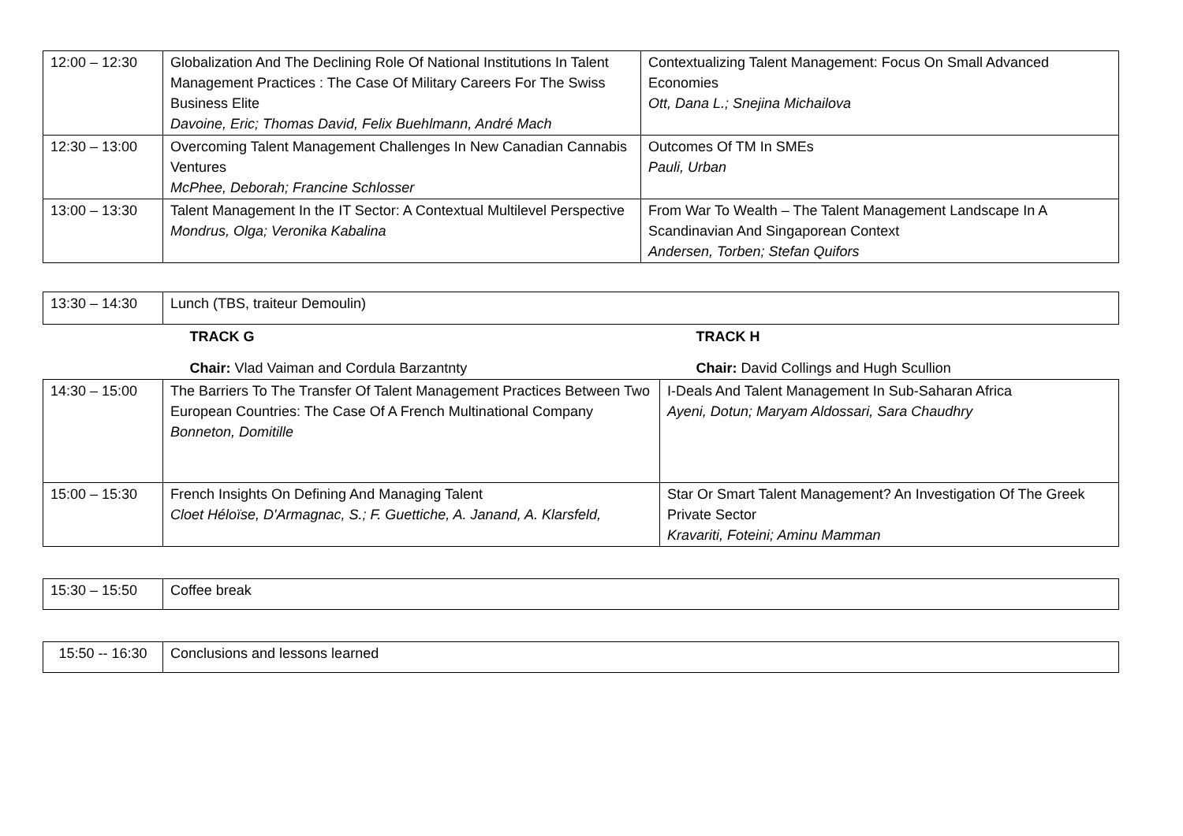| 12:00 – 12:30 | Globalization And The Declining Role Of National Institutions In Talent Management Practices : The Case Of Military Careers For The Swiss Business Elite Davoine, Eric; Thomas David, Felix Buehlmann, André Mach | Contextualizing Talent Management: Focus On Small Advanced Economies Ott, Dana L.; Snejina Michailova |
| 12:30 – 13:00 | Overcoming Talent Management Challenges In New Canadian Cannabis Ventures McPhee, Deborah; Francine Schlosser | Outcomes Of TM In SMEs Pauli, Urban |
| 13:00 – 13:30 | Talent Management In the IT Sector: A Contextual Multilevel Perspective Mondrus, Olga; Veronika Kabalina | From War To Wealth – The Talent Management Landscape In A Scandinavian And Singaporean Context Andersen, Torben; Stefan Quifors |
| 13:30 – 14:30 | Lunch (TBS, traiteur Demoulin) | |
| | TRACK G Chair: Vlad Vaiman and Cordula Barzantnty | TRACK H Chair: David Collings and Hugh Scullion |
| 14:30 – 15:00 | The Barriers To The Transfer Of Talent Management Practices Between Two European Countries: The Case Of A French Multinational Company Bonneton, Domitille | I-Deals And Talent Management In Sub-Saharan Africa Ayeni, Dotun; Maryam Aldossari, Sara Chaudhry |
| 15:00 – 15:30 | French Insights On Defining And Managing Talent Cloet Héloïse, D'Armagnac, S.; F. Guettiche, A. Janand, A. Klarsfeld, | Star Or Smart Talent Management? An Investigation Of The Greek Private Sector Kravariti, Foteini; Aminu Mamman |
| 15:30 – 15:50 | Coffee break |
| 15:50 -- 16:30 | Conclusions and lessons learned |